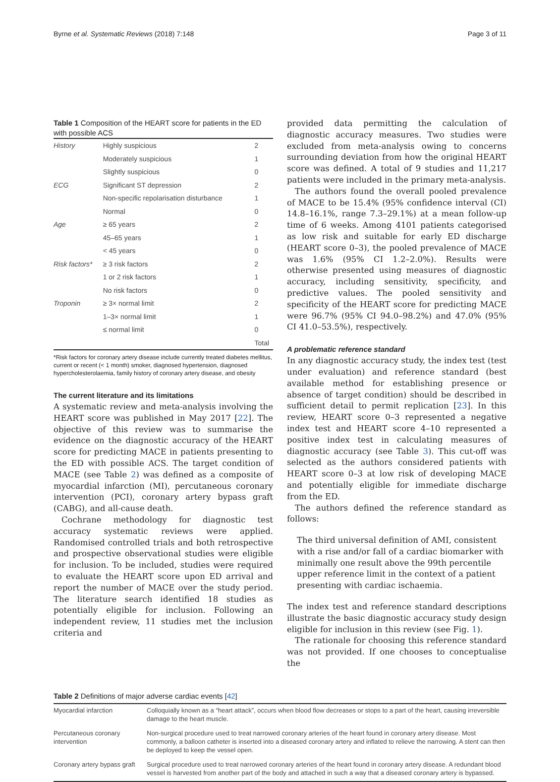Byrne et al. Systematic Reviews (2018) 7:148 Page 3 of 11
Table 1 Composition of the HEART score for patients in the ED with possible ACS
| History | Highly suspicious | 2 |
| | Moderately suspicious | 1 |
| | Slightly suspicious | 0 |
| ECG | Significant ST depression | 2 |
| | Non-specific repolarisation disturbance | 1 |
| | Normal | 0 |
| Age | ≥ 65 years | 2 |
| | 45–65 years | 1 |
| | < 45 years | 0 |
| Risk factors* | ≥ 3 risk factors | 2 |
| | 1 or 2 risk factors | 1 |
| | No risk factors | 0 |
| Troponin | ≥ 3× normal limit | 2 |
| | 1–3× normal limit | 1 |
| | ≤ normal limit | 0 |
| | | Total |
*Risk factors for coronary artery disease include currently treated diabetes mellitus, current or recent (< 1 month) smoker, diagnosed hypertension, diagnosed hypercholesterolaemia, family history of coronary artery disease, and obesity
The current literature and its limitations
A systematic review and meta-analysis involving the HEART score was published in May 2017 [22]. The objective of this review was to summarise the evidence on the diagnostic accuracy of the HEART score for predicting MACE in patients presenting to the ED with possible ACS. The target condition of MACE (see Table 2) was defined as a composite of myocardial infarction (MI), percutaneous coronary intervention (PCI), coronary artery bypass graft (CABG), and all-cause death.
Cochrane methodology for diagnostic test accuracy systematic reviews were applied. Randomised controlled trials and both retrospective and prospective observational studies were eligible for inclusion. To be included, studies were required to evaluate the HEART score upon ED arrival and report the number of MACE over the study period. The literature search identified 18 studies as potentially eligible for inclusion. Following an independent review, 11 studies met the inclusion criteria and
provided data permitting the calculation of diagnostic accuracy measures. Two studies were excluded from meta-analysis owing to concerns surrounding deviation from how the original HEART score was defined. A total of 9 studies and 11,217 patients were included in the primary meta-analysis.
The authors found the overall pooled prevalence of MACE to be 15.4% (95% confidence interval (CI) 14.8–16.1%, range 7.3–29.1%) at a mean follow-up time of 6 weeks. Among 4101 patients categorised as low risk and suitable for early ED discharge (HEART score 0–3), the pooled prevalence of MACE was 1.6% (95% CI 1.2–2.0%). Results were otherwise presented using measures of diagnostic accuracy, including sensitivity, specificity, and predictive values. The pooled sensitivity and specificity of the HEART score for predicting MACE were 96.7% (95% CI 94.0–98.2%) and 47.0% (95% CI 41.0–53.5%), respectively.
A problematic reference standard
In any diagnostic accuracy study, the index test (test under evaluation) and reference standard (best available method for establishing presence or absence of target condition) should be described in sufficient detail to permit replication [23]. In this review, HEART score 0–3 represented a negative index test and HEART score 4–10 represented a positive index test in calculating measures of diagnostic accuracy (see Table 3). This cut-off was selected as the authors considered patients with HEART score 0–3 at low risk of developing MACE and potentially eligible for immediate discharge from the ED.
The authors defined the reference standard as follows:
The third universal definition of AMI, consistent with a rise and/or fall of a cardiac biomarker with minimally one result above the 99th percentile upper reference limit in the context of a patient presenting with cardiac ischaemia.
The index test and reference standard descriptions illustrate the basic diagnostic accuracy study design eligible for inclusion in this review (see Fig. 1).
The rationale for choosing this reference standard was not provided. If one chooses to conceptualise the
Table 2 Definitions of major adverse cardiac events [42]
| Myocardial infarction | Colloquially known as a “heart attack”, occurs when blood flow decreases or stops to a part of the heart, causing irreversible damage to the heart muscle. |
| Percutaneous coronary intervention | Non-surgical procedure used to treat narrowed coronary arteries of the heart found in coronary artery disease. Most commonly, a balloon catheter is inserted into a diseased coronary artery and inflated to relieve the narrowing. A stent can then be deployed to keep the vessel open. |
| Coronary artery bypass graft | Surgical procedure used to treat narrowed coronary arteries of the heart found in coronary artery disease. A redundant blood vessel is harvested from another part of the body and attached in such a way that a diseased coronary artery is bypassed. |